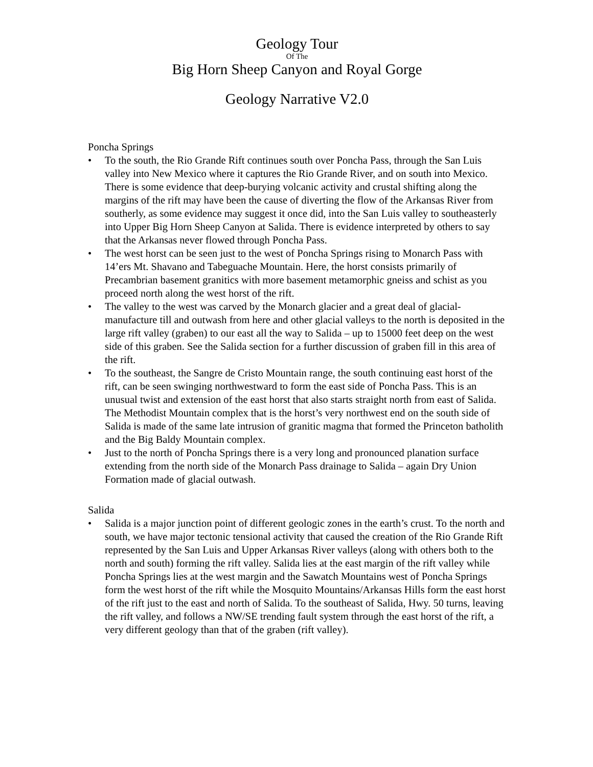Geology Tour
Of The
Big Horn Sheep Canyon and Royal Gorge
Geology Narrative V2.0
Poncha Springs
• To the south, the Rio Grande Rift continues south over Poncha Pass, through the San Luis valley into New Mexico where it captures the Rio Grande River, and on south into Mexico. There is some evidence that deep-burying volcanic activity and crustal shifting along the margins of the rift may have been the cause of diverting the flow of the Arkansas River from southerly, as some evidence may suggest it once did, into the San Luis valley to southeasterly into Upper Big Horn Sheep Canyon at Salida. There is evidence interpreted by others to say that the Arkansas never flowed through Poncha Pass.
• The west horst can be seen just to the west of Poncha Springs rising to Monarch Pass with 14’ers Mt. Shavano and Tabeguache Mountain. Here, the horst consists primarily of Precambrian basement granitics with more basement metamorphic gneiss and schist as you proceed north along the west horst of the rift.
• The valley to the west was carved by the Monarch glacier and a great deal of glacial-manufacture till and outwash from here and other glacial valleys to the north is deposited in the large rift valley (graben) to our east all the way to Salida – up to 15000 feet deep on the west side of this graben. See the Salida section for a further discussion of graben fill in this area of the rift.
• To the southeast, the Sangre de Cristo Mountain range, the south continuing east horst of the rift, can be seen swinging northwestward to form the east side of Poncha Pass. This is an unusual twist and extension of the east horst that also starts straight north from east of Salida. The Methodist Mountain complex that is the horst’s very northwest end on the south side of Salida is made of the same late intrusion of granitic magma that formed the Princeton batholith and the Big Baldy Mountain complex.
• Just to the north of Poncha Springs there is a very long and pronounced planation surface extending from the north side of the Monarch Pass drainage to Salida – again Dry Union Formation made of glacial outwash.
Salida
• Salida is a major junction point of different geologic zones in the earth’s crust. To the north and south, we have major tectonic tensional activity that caused the creation of the Rio Grande Rift represented by the San Luis and Upper Arkansas River valleys (along with others both to the north and south) forming the rift valley. Salida lies at the east margin of the rift valley while Poncha Springs lies at the west margin and the Sawatch Mountains west of Poncha Springs form the west horst of the rift while the Mosquito Mountains/Arkansas Hills form the east horst of the rift just to the east and north of Salida. To the southeast of Salida, Hwy. 50 turns, leaving the rift valley, and follows a NW/SE trending fault system through the east horst of the rift, a very different geology than that of the graben (rift valley).